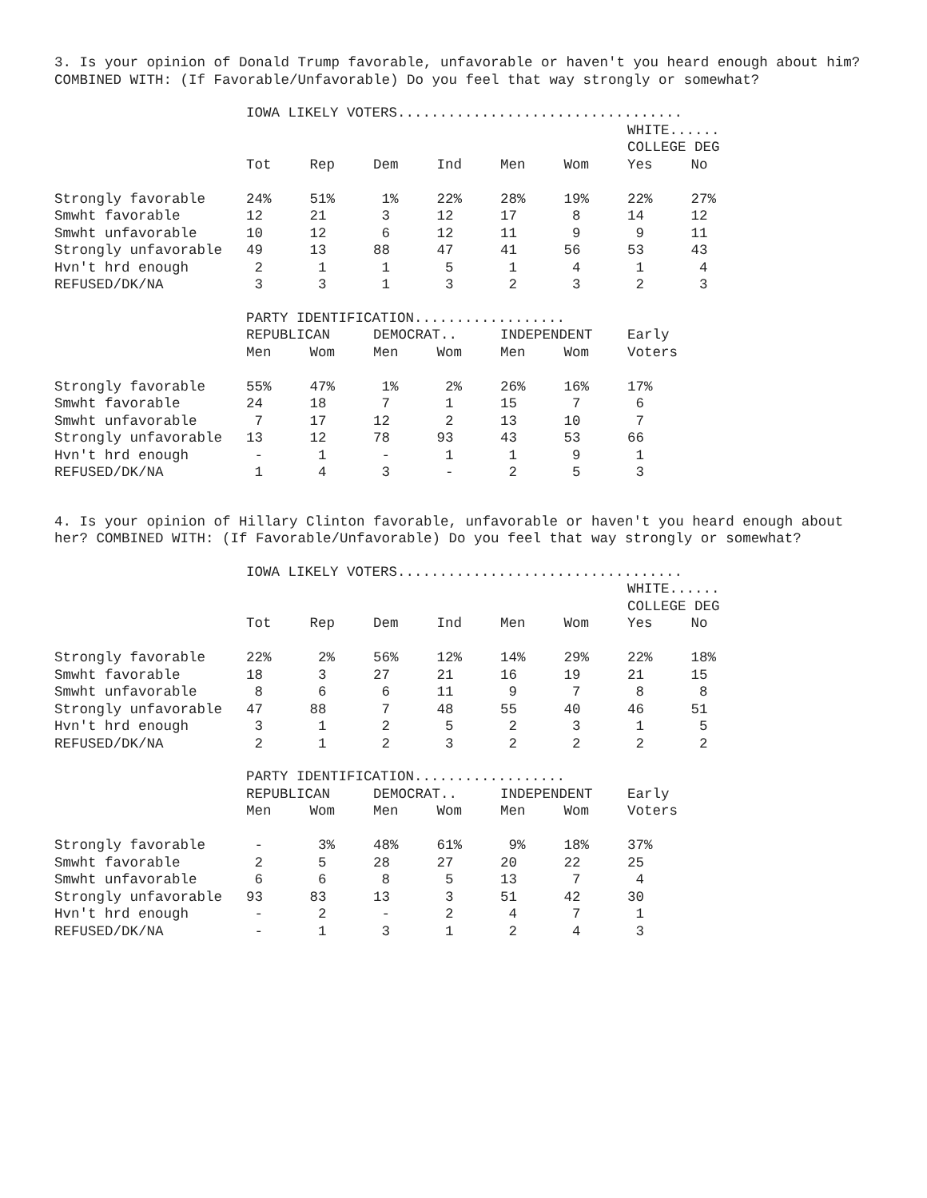3. Is your opinion of Donald Trump favorable, unfavorable or haven't you heard enough about him? COMBINED WITH: (If Favorable/Unfavorable) Do you feel that way strongly or somewhat?
| | IOWA LIKELY VOTERS.................................. | | | | | | | |
| | | | | | | | WHITE...... | |
| | | | | | | | COLLEGE DEG | |
| | Tot | Rep | Dem | Ind | Men | Wom | Yes | No |
| Strongly favorable | 24% | 51% | 1% | 22% | 28% | 19% | 22% | 27% |
| Smwht favorable | 12 | 21 | 3 | 12 | 17 | 8 | 14 | 12 |
| Smwht unfavorable | 10 | 12 | 6 | 12 | 11 | 9 | 9 | 11 |
| Strongly unfavorable | 49 | 13 | 88 | 47 | 41 | 56 | 53 | 43 |
| Hvn't hrd enough | 2 | 1 | 1 | 5 | 1 | 4 | 1 | 4 |
| REFUSED/DK/NA | 3 | 3 | 1 | 3 | 2 | 3 | 2 | 3 |
| | PARTY IDENTIFICATION.................. | | | | | | |
| | REPUBLICAN | | DEMOCRAT.. | | INDEPENDENT | | Early |
| | Men | Wom | Men | Wom | Men | Wom | Voters |
| Strongly favorable | 55% | 47% | 1% | 2% | 26% | 16% | 17% |
| Smwht favorable | 24 | 18 | 7 | 1 | 15 | 7 | 6 |
| Smwht unfavorable | 7 | 17 | 12 | 2 | 13 | 10 | 7 |
| Strongly unfavorable | 13 | 12 | 78 | 93 | 43 | 53 | 66 |
| Hvn't hrd enough | - | 1 | - | 1 | 1 | 9 | 1 |
| REFUSED/DK/NA | 1 | 4 | 3 | - | 2 | 5 | 3 |
4. Is your opinion of Hillary Clinton favorable, unfavorable or haven't you heard enough about her? COMBINED WITH: (If Favorable/Unfavorable) Do you feel that way strongly or somewhat?
| | IOWA LIKELY VOTERS.................................. | | | | | | | |
| | | | | | | | WHITE...... | |
| | | | | | | | COLLEGE DEG | |
| | Tot | Rep | Dem | Ind | Men | Wom | Yes | No |
| Strongly favorable | 22% | 2% | 56% | 12% | 14% | 29% | 22% | 18% |
| Smwht favorable | 18 | 3 | 27 | 21 | 16 | 19 | 21 | 15 |
| Smwht unfavorable | 8 | 6 | 6 | 11 | 9 | 7 | 8 | 8 |
| Strongly unfavorable | 47 | 88 | 7 | 48 | 55 | 40 | 46 | 51 |
| Hvn't hrd enough | 3 | 1 | 2 | 5 | 2 | 3 | 1 | 5 |
| REFUSED/DK/NA | 2 | 1 | 2 | 3 | 2 | 2 | 2 | 2 |
| | PARTY IDENTIFICATION.................. | | | | | | |
| | REPUBLICAN | | DEMOCRAT.. | | INDEPENDENT | | Early |
| | Men | Wom | Men | Wom | Men | Wom | Voters |
| Strongly favorable | - | 3% | 48% | 61% | 9% | 18% | 37% |
| Smwht favorable | 2 | 5 | 28 | 27 | 20 | 22 | 25 |
| Smwht unfavorable | 6 | 6 | 8 | 5 | 13 | 7 | 4 |
| Strongly unfavorable | 93 | 83 | 13 | 3 | 51 | 42 | 30 |
| Hvn't hrd enough | - | 2 | - | 2 | 4 | 7 | 1 |
| REFUSED/DK/NA | - | 1 | 3 | 1 | 2 | 4 | 3 |